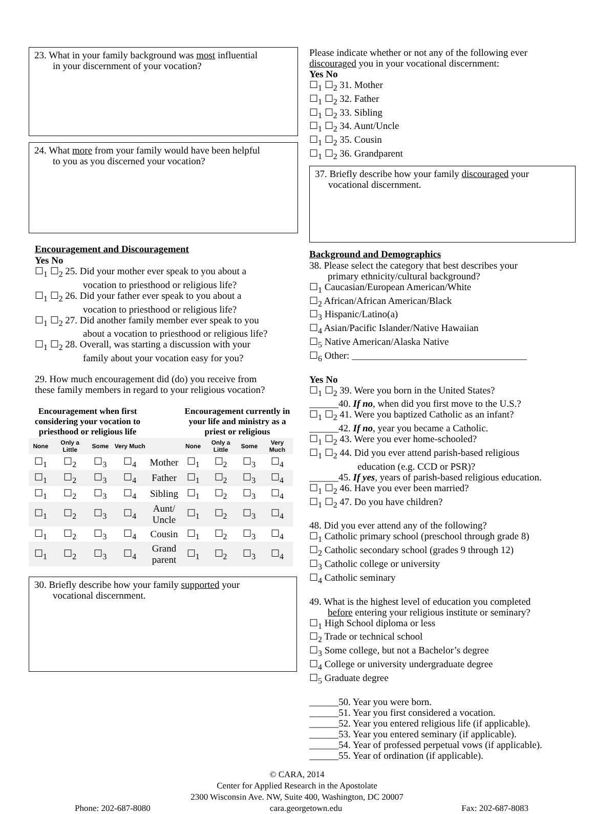23. What in your family background was most influential
in your discernment of your vocation?
24. What more from your family would have been helpful
to you as you discerned your vocation?
Encouragement and Discouragement
Yes No
☐<sub>1</sub> ☐<sub>2</sub> 25. Did your mother ever speak to you about a
vocation to priesthood or religious life?
☐<sub>1</sub> ☐<sub>2</sub> 26. Did your father ever speak to you about a
vocation to priesthood or religious life?
☐<sub>1</sub> ☐<sub>2</sub> 27. Did another family member ever speak to you
about a vocation to priesthood or religious life?
☐<sub>1</sub> ☐<sub>2</sub> 28. Overall, was starting a discussion with your
family about your vocation easy for you?
29. How much encouragement did (do) you receive from
these family members in regard to your religious vocation?
| Encouragement when first considering your vocation to priesthood or religious life | | | | | Encouragement currently in your life and ministry as a priest or religious | | | |
| --- | --- | --- | --- | --- | --- | --- | --- | --- |
| None | Only a Little | Some | Very Much | | None | Only a Little | Some | Very Much |
| ☐<sub>1</sub> | ☐<sub>2</sub> | ☐<sub>3</sub> | ☐<sub>4</sub> | Mother | ☐<sub>1</sub> | ☐<sub>2</sub> | ☐<sub>3</sub> | ☐<sub>4</sub> |
| ☐<sub>1</sub> | ☐<sub>2</sub> | ☐<sub>3</sub> | ☐<sub>4</sub> | Father | ☐<sub>1</sub> | ☐<sub>2</sub> | ☐<sub>3</sub> | ☐<sub>4</sub> |
| ☐<sub>1</sub> | ☐<sub>2</sub> | ☐<sub>3</sub> | ☐<sub>4</sub> | Sibling | ☐<sub>1</sub> | ☐<sub>2</sub> | ☐<sub>3</sub> | ☐<sub>4</sub> |
| ☐<sub>1</sub> | ☐<sub>2</sub> | ☐<sub>3</sub> | ☐<sub>4</sub> | Aunt/ Uncle | ☐<sub>1</sub> | ☐<sub>2</sub> | ☐<sub>3</sub> | ☐<sub>4</sub> |
| ☐<sub>1</sub> | ☐<sub>2</sub> | ☐<sub>3</sub> | ☐<sub>4</sub> | Cousin | ☐<sub>1</sub> | ☐<sub>2</sub> | ☐<sub>3</sub> | ☐<sub>4</sub> |
| ☐<sub>1</sub> | ☐<sub>2</sub> | ☐<sub>3</sub> | ☐<sub>4</sub> | Grand parent | ☐<sub>1</sub> | ☐<sub>2</sub> | ☐<sub>3</sub> | ☐<sub>4</sub> |
30. Briefly describe how your family supported your
vocational discernment.
Please indicate whether or not any of the following ever
discouraged you in your vocational discernment:
Yes No
☐<sub>1</sub> ☐<sub>2</sub> 31. Mother
☐<sub>1</sub> ☐<sub>2</sub> 32. Father
☐<sub>1</sub> ☐<sub>2</sub> 33. Sibling
☐<sub>1</sub> ☐<sub>2</sub> 34. Aunt/Uncle
☐<sub>1</sub> ☐<sub>2</sub> 35. Cousin
☐<sub>1</sub> ☐<sub>2</sub> 36. Grandparent
37. Briefly describe how your family discouraged your
vocational discernment.
Background and Demographics
38. Please select the category that best describes your
primary ethnicity/cultural background?
☐<sub>1</sub> Caucasian/European American/White
☐<sub>2</sub> African/African American/Black
☐<sub>3</sub> Hispanic/Latino(a)
☐<sub>4</sub> Asian/Pacific Islander/Native Hawaiian
☐<sub>5</sub> Native American/Alaska Native
☐<sub>6</sub> Other: ____________________________________
Yes No
☐<sub>1</sub> ☐<sub>2</sub> 39. Were you born in the United States?
______40. If no, when did you first move to the U.S.?
☐<sub>1</sub> ☐<sub>2</sub> 41. Were you baptized Catholic as an infant?
______42. If no, year you became a Catholic.
☐<sub>1</sub> ☐<sub>2</sub> 43. Were you ever home-schooled?
☐<sub>1</sub> ☐<sub>2</sub> 44. Did you ever attend parish-based religious
education (e.g. CCD or PSR)?
______45. If yes, years of parish-based religious education.
☐<sub>1</sub> ☐<sub>2</sub> 46. Have you ever been married?
☐<sub>1</sub> ☐<sub>2</sub> 47. Do you have children?
48. Did you ever attend any of the following?
☐<sub>1</sub> Catholic primary school (preschool through grade 8)
☐<sub>2</sub> Catholic secondary school (grades 9 through 12)
☐<sub>3</sub> Catholic college or university
☐<sub>4</sub> Catholic seminary
49. What is the highest level of education you completed
before entering your religious institute or seminary?
☐<sub>1</sub> High School diploma or less
☐<sub>2</sub> Trade or technical school
☐<sub>3</sub> Some college, but not a Bachelor’s degree
☐<sub>4</sub> College or university undergraduate degree
☐<sub>5</sub> Graduate degree
______50. Year you were born.
______51. Year you first considered a vocation.
______52. Year you entered religious life (if applicable).
______53. Year you entered seminary (if applicable).
______54. Year of professed perpetual vows (if applicable).
______55. Year of ordination (if applicable).
© CARA, 2014
Center for Applied Research in the Apostolate
2300 Wisconsin Ave. NW, Suite 400, Washington, DC 20007
Phone: 202-687-8080 cara.georgetown.edu Fax: 202-687-8083